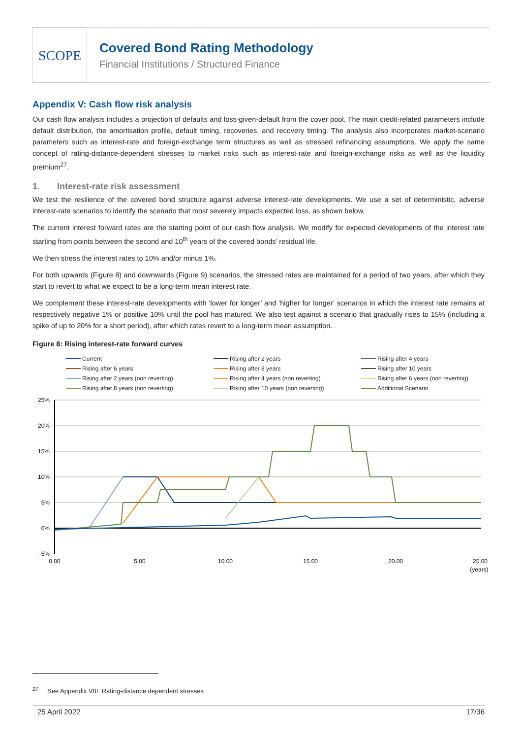SCOPE
Covered Bond Rating Methodology
Financial Institutions / Structured Finance
Appendix V: Cash flow risk analysis
Our cash flow analysis includes a projection of defaults and loss-given-default from the cover pool. The main credit-related parameters include default distribution, the amortisation profile, default timing, recoveries, and recovery timing. The analysis also incorporates market-scenario parameters such as interest-rate and foreign-exchange term structures as well as stressed refinancing assumptions. We apply the same concept of rating-distance-dependent stresses to market risks such as interest-rate and foreign-exchange risks as well as the liquidity premium<sup>27</sup>.
1. Interest-rate risk assessment
We test the resilience of the covered bond structure against adverse interest-rate developments. We use a set of deterministic, adverse interest-rate scenarios to identify the scenario that most severely impacts expected loss, as shown below.
The current interest forward rates are the starting point of our cash flow analysis. We modify for expected developments of the interest rate starting from points between the second and 10<sup>th</sup> years of the covered bonds’ residual life.
We then stress the interest rates to 10% and/or minus 1%.
For both upwards (Figure 8) and downwards (Figure 9) scenarios, the stressed rates are maintained for a period of two years, after which they start to revert to what we expect to be a long-term mean interest rate.
We complement these interest-rate developments with ‘lower for longer’ and ‘higher for longer’ scenarios in which the interest rate remains at respectively negative 1% or positive 10% until the pool has matured. We also test against a scenario that gradually rises to 15% (including a spike of up to 20% for a short period), after which rates revert to a long-term mean assumption.
Figure 8: Rising interest-rate forward curves
Current
Rising after 2 years
Rising after 4 years
Rising after 6 years
Rising after 8 years
Rising after 10 years
Rising after 2 years (non reverting)
Rising after 4 years (non reverting)
Rising after 6 years (non reverting)
Rising after 8 years (non reverting)
Rising after 10 years (non reverting)
Additional Scenario
25%
20%
15%
10%
5%
0%
-5%
0.00
5.00
10.00
15.00
20.00
25.00
(years)
<sup>27</sup> See Appendix VIII: Rating-distance dependent stresses
25 April 2022 17/36